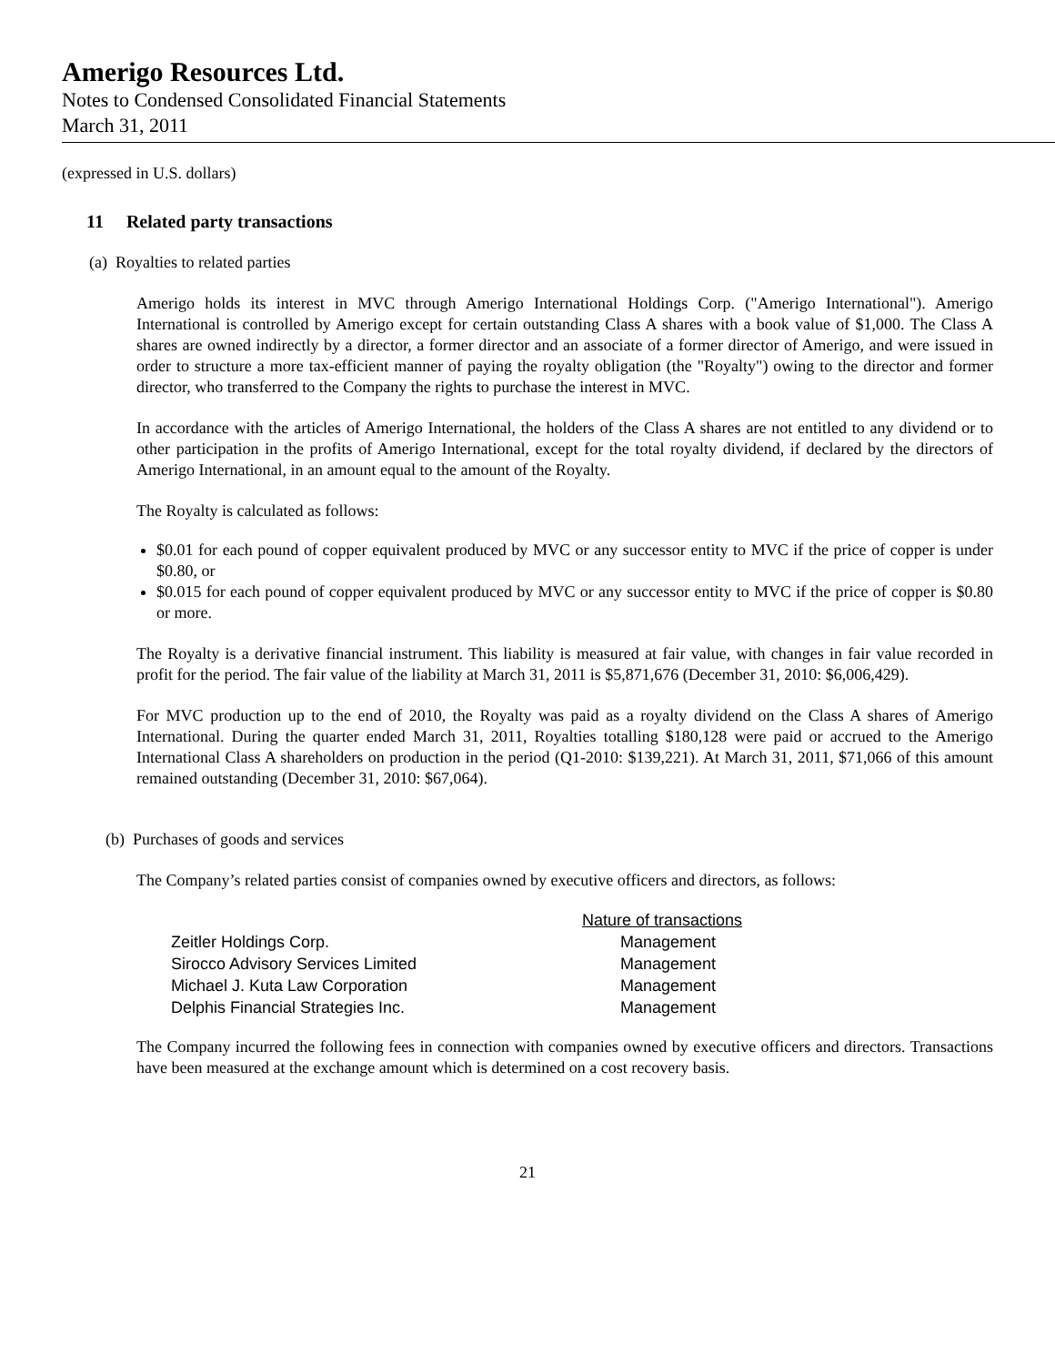Amerigo Resources Ltd.
Notes to Condensed Consolidated Financial Statements
March 31, 2011
(expressed in U.S. dollars)
11 Related party transactions
(a) Royalties to related parties
Amerigo holds its interest in MVC through Amerigo International Holdings Corp. ("Amerigo International"). Amerigo International is controlled by Amerigo except for certain outstanding Class A shares with a book value of $1,000. The Class A shares are owned indirectly by a director, a former director and an associate of a former director of Amerigo, and were issued in order to structure a more tax-efficient manner of paying the royalty obligation (the "Royalty") owing to the director and former director, who transferred to the Company the rights to purchase the interest in MVC.
In accordance with the articles of Amerigo International, the holders of the Class A shares are not entitled to any dividend or to other participation in the profits of Amerigo International, except for the total royalty dividend, if declared by the directors of Amerigo International, in an amount equal to the amount of the Royalty.
The Royalty is calculated as follows:
$0.01 for each pound of copper equivalent produced by MVC or any successor entity to MVC if the price of copper is under $0.80, or
$0.015 for each pound of copper equivalent produced by MVC or any successor entity to MVC if the price of copper is $0.80 or more.
The Royalty is a derivative financial instrument. This liability is measured at fair value, with changes in fair value recorded in profit for the period. The fair value of the liability at March 31, 2011 is $5,871,676 (December 31, 2010: $6,006,429).
For MVC production up to the end of 2010, the Royalty was paid as a royalty dividend on the Class A shares of Amerigo International. During the quarter ended March 31, 2011, Royalties totalling $180,128 were paid or accrued to the Amerigo International Class A shareholders on production in the period (Q1-2010: $139,221). At March 31, 2011, $71,066 of this amount remained outstanding (December 31, 2010: $67,064).
(b) Purchases of goods and services
The Company’s related parties consist of companies owned by executive officers and directors, as follows:
| | Nature of transactions |
| --- | --- |
| Zeitler Holdings Corp. | Management |
| Sirocco Advisory Services Limited | Management |
| Michael J. Kuta Law Corporation | Management |
| Delphis Financial Strategies Inc. | Management |
The Company incurred the following fees in connection with companies owned by executive officers and directors. Transactions have been measured at the exchange amount which is determined on a cost recovery basis.
21